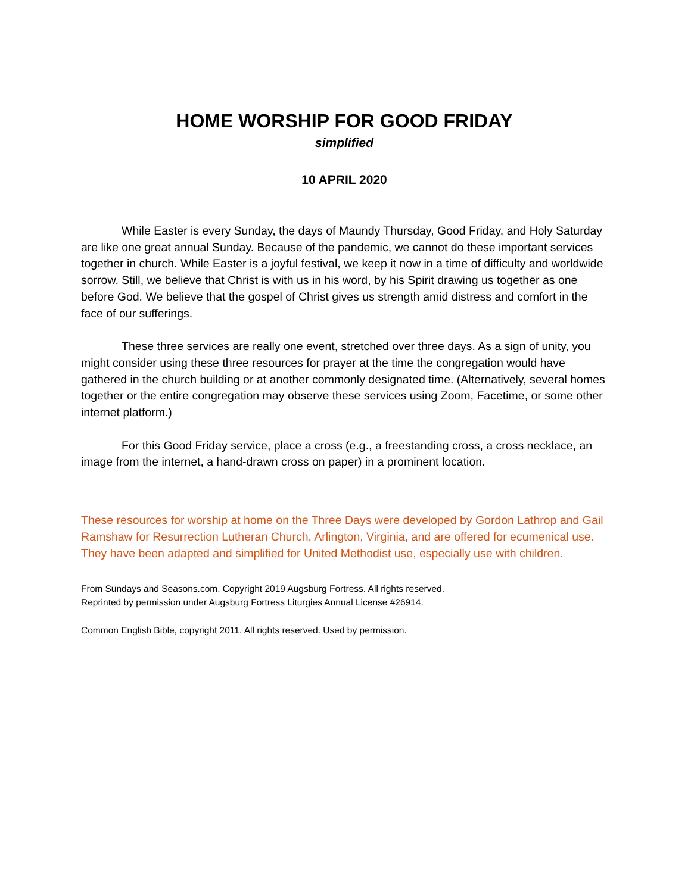HOME WORSHIP FOR GOOD FRIDAY
simplified
10 APRIL 2020
While Easter is every Sunday, the days of Maundy Thursday, Good Friday, and Holy Saturday are like one great annual Sunday. Because of the pandemic, we cannot do these important services together in church. While Easter is a joyful festival, we keep it now in a time of difficulty and worldwide sorrow. Still, we believe that Christ is with us in his word, by his Spirit drawing us together as one before God. We believe that the gospel of Christ gives us strength amid distress and comfort in the face of our sufferings.
These three services are really one event, stretched over three days. As a sign of unity, you might consider using these three resources for prayer at the time the congregation would have gathered in the church building or at another commonly designated time. (Alternatively, several homes together or the entire congregation may observe these services using Zoom, Facetime, or some other internet platform.)
For this Good Friday service, place a cross (e.g., a freestanding cross, a cross necklace, an image from the internet, a hand-drawn cross on paper) in a prominent location.
These resources for worship at home on the Three Days were developed by Gordon Lathrop and Gail Ramshaw for Resurrection Lutheran Church, Arlington, Virginia, and are offered for ecumenical use. They have been adapted and simplified for United Methodist use, especially use with children.
From Sundays and Seasons.com. Copyright 2019 Augsburg Fortress. All rights reserved.
Reprinted by permission under Augsburg Fortress Liturgies Annual License #26914.
Common English Bible, copyright 2011. All rights reserved. Used by permission.